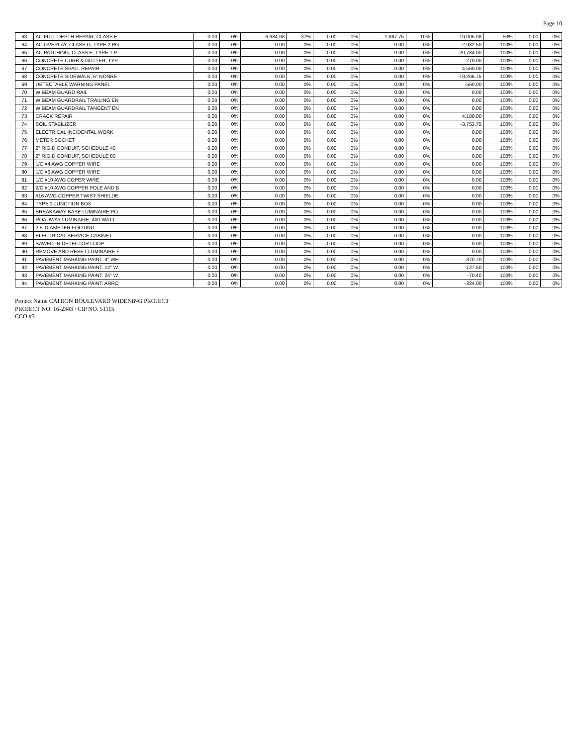Page 10
| 63 | AC FULL DEPTH REPAIR, CLASS E | 0.00 | 0% | -6,984.68 | 37% | 0.00 | 0% | -1,887.75 | 10% | -10,005.08 | 53% | 0.00 | 0% |
| 64 | AC OVERLAY, CLASS G, TYPE 2 PG | 0.00 | 0% | 0.00 | 0% | 0.00 | 0% | 0.00 | 0% | 2,932.50 | 100% | 0.00 | 0% |
| 65 | AC PATCHING, CLASS E, TYPE 1 P | 0.00 | 0% | 0.00 | 0% | 0.00 | 0% | 0.00 | 0% | -20,784.00 | 100% | 0.00 | 0% |
| 66 | CONCRETE CURB & GUTTER, TYP | 0.00 | 0% | 0.00 | 0% | 0.00 | 0% | 0.00 | 0% | -270.00 | 100% | 0.00 | 0% |
| 67 | CONCRETE SPALL REPAIR | 0.00 | 0% | 0.00 | 0% | 0.00 | 0% | 0.00 | 0% | 4,560.00 | 100% | 0.00 | 0% |
| 68 | CONCRETE SIDEWALK, 6" NONRE | 0.00 | 0% | 0.00 | 0% | 0.00 | 0% | 0.00 | 0% | -19,266.75 | 100% | 0.00 | 0% |
| 69 | DETECTABLE WARNING PANEL | 0.00 | 0% | 0.00 | 0% | 0.00 | 0% | 0.00 | 0% | -560.00 | 100% | 0.00 | 0% |
| 70 | W BEAM GUARD RAIL | 0.00 | 0% | 0.00 | 0% | 0.00 | 0% | 0.00 | 0% | 0.00 | 100% | 0.00 | 0% |
| 71 | W BEAM GUARDRAIL TRAILING EN | 0.00 | 0% | 0.00 | 0% | 0.00 | 0% | 0.00 | 0% | 0.00 | 100% | 0.00 | 0% |
| 72 | W BEAM GUARDRAIL TANGENT EN | 0.00 | 0% | 0.00 | 0% | 0.00 | 0% | 0.00 | 0% | 0.00 | 100% | 0.00 | 0% |
| 73 | CRACK REPAIR | 0.00 | 0% | 0.00 | 0% | 0.00 | 0% | 0.00 | 0% | 4,180.00 | 100% | 0.00 | 0% |
| 74 | SOIL STABILIZER | 0.00 | 0% | 0.00 | 0% | 0.00 | 0% | 0.00 | 0% | -3,753.75 | 100% | 0.00 | 0% |
| 75 | ELECTRICAL INCIDENTAL WORK | 0.00 | 0% | 0.00 | 0% | 0.00 | 0% | 0.00 | 0% | 0.00 | 100% | 0.00 | 0% |
| 76 | METER SOCKET | 0.00 | 0% | 0.00 | 0% | 0.00 | 0% | 0.00 | 0% | 0.00 | 100% | 0.00 | 0% |
| 77 | 2" RIGID CONDUIT, SCHEDULE 40 | 0.00 | 0% | 0.00 | 0% | 0.00 | 0% | 0.00 | 0% | 0.00 | 100% | 0.00 | 0% |
| 78 | 2" RIGID CONDUIT, SCHEDULE 80 | 0.00 | 0% | 0.00 | 0% | 0.00 | 0% | 0.00 | 0% | 0.00 | 100% | 0.00 | 0% |
| 79 | 1/C #4 AWG COPPER WIRE | 0.00 | 0% | 0.00 | 0% | 0.00 | 0% | 0.00 | 0% | 0.00 | 100% | 0.00 | 0% |
| 80 | 1/C #6 AWG COPPER WIRE | 0.00 | 0% | 0.00 | 0% | 0.00 | 0% | 0.00 | 0% | 0.00 | 100% | 0.00 | 0% |
| 81 | 1/C #10 AWG COPER WIRE | 0.00 | 0% | 0.00 | 0% | 0.00 | 0% | 0.00 | 0% | 0.00 | 100% | 0.00 | 0% |
| 82 | 2/C #10 AWG COPPER POLE AND B | 0.00 | 0% | 0.00 | 0% | 0.00 | 0% | 0.00 | 0% | 0.00 | 100% | 0.00 | 0% |
| 83 | #16 AWG COPPER TWIST SHIELDE | 0.00 | 0% | 0.00 | 0% | 0.00 | 0% | 0.00 | 0% | 0.00 | 100% | 0.00 | 0% |
| 84 | TYPE 2 JUNCTION BOX | 0.00 | 0% | 0.00 | 0% | 0.00 | 0% | 0.00 | 0% | 0.00 | 100% | 0.00 | 0% |
| 85 | BREAKAWAY BASE LUMINAIRE PO | 0.00 | 0% | 0.00 | 0% | 0.00 | 0% | 0.00 | 0% | 0.00 | 100% | 0.00 | 0% |
| 86 | ROADWAY LUMINAIRE, 400 WATT | 0.00 | 0% | 0.00 | 0% | 0.00 | 0% | 0.00 | 0% | 0.00 | 100% | 0.00 | 0% |
| 87 | 2.5' DIAMETER FOOTING | 0.00 | 0% | 0.00 | 0% | 0.00 | 0% | 0.00 | 0% | 0.00 | 100% | 0.00 | 0% |
| 88 | ELECTRICAL SERVICE CABINET | 0.00 | 0% | 0.00 | 0% | 0.00 | 0% | 0.00 | 0% | 0.00 | 100% | 0.00 | 0% |
| 89 | SAWED-IN DETECTOR LOOP | 0.00 | 0% | 0.00 | 0% | 0.00 | 0% | 0.00 | 0% | 0.00 | 100% | 0.00 | 0% |
| 90 | REMOVE AND RESET LUMINAIRE F | 0.00 | 0% | 0.00 | 0% | 0.00 | 0% | 0.00 | 0% | 0.00 | 100% | 0.00 | 0% |
| 91 | PAVEMENT MARKING PAINT, 4" WH | 0.00 | 0% | 0.00 | 0% | 0.00 | 0% | 0.00 | 0% | -370.70 | 100% | 0.00 | 0% |
| 92 | PAVEMENT MARKING PAINT, 12" W | 0.00 | 0% | 0.00 | 0% | 0.00 | 0% | 0.00 | 0% | -127.50 | 100% | 0.00 | 0% |
| 93 | PAVEMENT MARKING PAINT, 24" W | 0.00 | 0% | 0.00 | 0% | 0.00 | 0% | 0.00 | 0% | -70.40 | 100% | 0.00 | 0% |
| 94 | PAVEMENT MARKING PAINT, ARRO | 0.00 | 0% | 0.00 | 0% | 0.00 | 0% | 0.00 | 0% | -324.00 | 100% | 0.00 | 0% |
Project Name CATRON BOULEVARD WIDENING PROJECT
PROJECT NO. 16-2343 / CIP NO. 51115
CCO #3